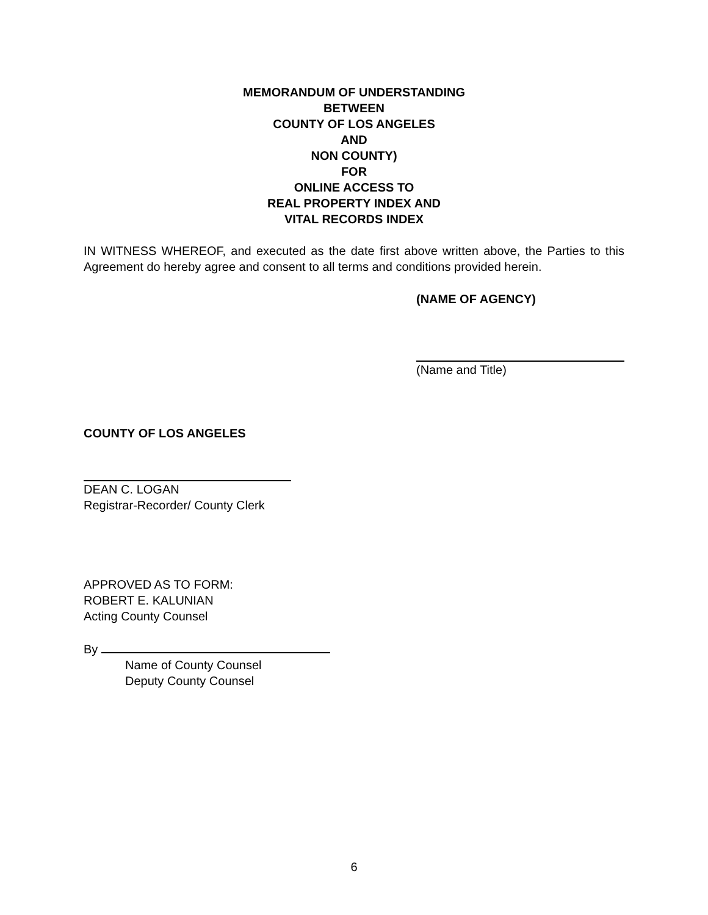MEMORANDUM OF UNDERSTANDING
BETWEEN
COUNTY OF LOS ANGELES
AND
NON COUNTY)
FOR
ONLINE ACCESS TO
REAL PROPERTY INDEX AND
VITAL RECORDS INDEX
IN WITNESS WHEREOF, and executed as the date first above written above, the Parties to this Agreement do hereby agree and consent to all terms and conditions provided herein.
(NAME OF AGENCY)
(Name and Title)
COUNTY OF LOS ANGELES
DEAN C. LOGAN
Registrar-Recorder/ County Clerk
APPROVED AS TO FORM:
ROBERT E. KALUNIAN
Acting County Counsel
By
Name of County Counsel
Deputy County Counsel
6